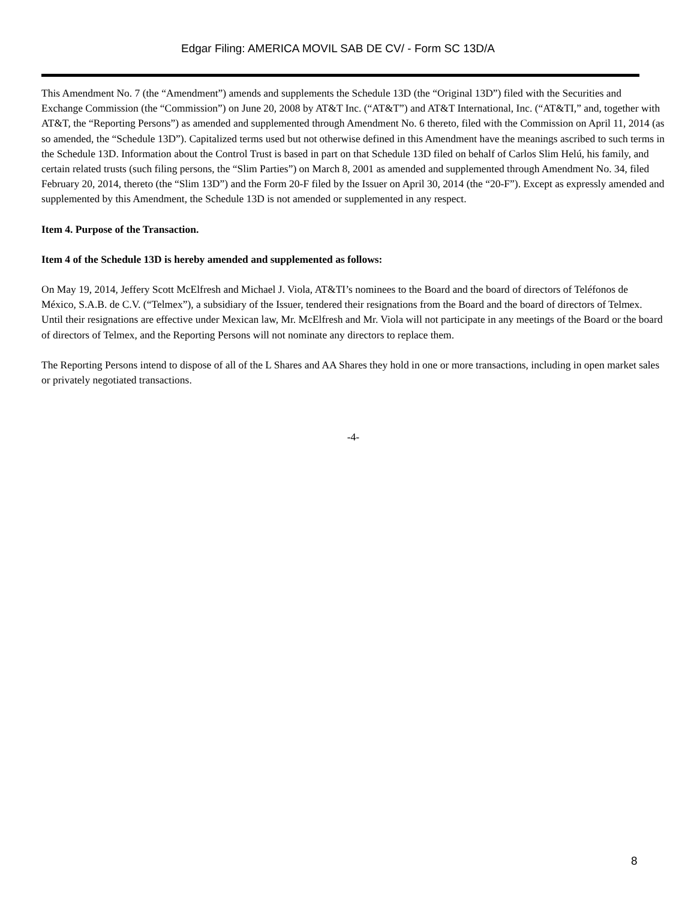Edgar Filing: AMERICA MOVIL SAB DE CV/ - Form SC 13D/A
This Amendment No. 7 (the “Amendment”) amends and supplements the Schedule 13D (the “Original 13D”) filed with the Securities and Exchange Commission (the “Commission”) on June 20, 2008 by AT&T Inc. (“AT&T”) and AT&T International, Inc. (“AT&TI,” and, together with AT&T, the “Reporting Persons”) as amended and supplemented through Amendment No. 6 thereto, filed with the Commission on April 11, 2014 (as so amended, the “Schedule 13D”). Capitalized terms used but not otherwise defined in this Amendment have the meanings ascribed to such terms in the Schedule 13D. Information about the Control Trust is based in part on that Schedule 13D filed on behalf of Carlos Slim Helú, his family, and certain related trusts (such filing persons, the “Slim Parties”) on March 8, 2001 as amended and supplemented through Amendment No. 34, filed February 20, 2014, thereto (the “Slim 13D”) and the Form 20-F filed by the Issuer on April 30, 2014 (the “20-F”). Except as expressly amended and supplemented by this Amendment, the Schedule 13D is not amended or supplemented in any respect.
Item 4. Purpose of the Transaction.
Item 4 of the Schedule 13D is hereby amended and supplemented as follows:
On May 19, 2014, Jeffery Scott McElfresh and Michael J. Viola, AT&TI’s nominees to the Board and the board of directors of Teléfonos de México, S.A.B. de C.V. (“Telmex”), a subsidiary of the Issuer, tendered their resignations from the Board and the board of directors of Telmex. Until their resignations are effective under Mexican law, Mr. McElfresh and Mr. Viola will not participate in any meetings of the Board or the board of directors of Telmex, and the Reporting Persons will not nominate any directors to replace them.
The Reporting Persons intend to dispose of all of the L Shares and AA Shares they hold in one or more transactions, including in open market sales or privately negotiated transactions.
-4-
8